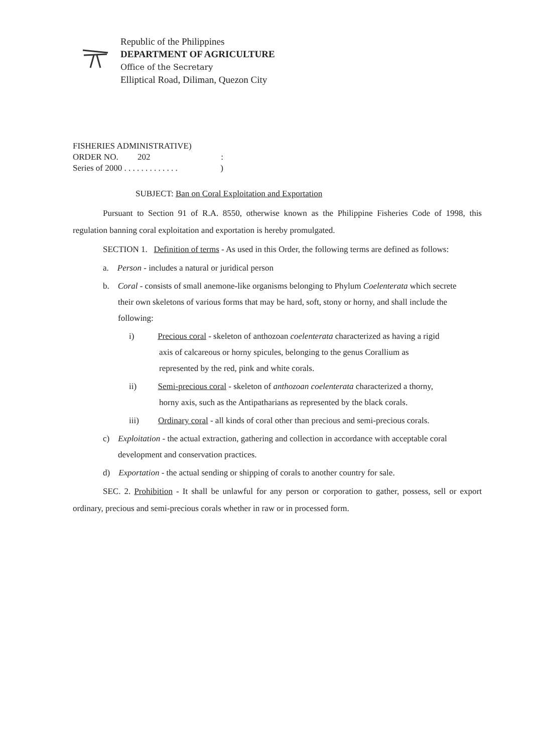Republic of the Philippines
DEPARTMENT OF AGRICULTURE
Office of the Secretary
Elliptical Road, Diliman, Quezon City
FISHERIES ADMINISTRATIVE)
ORDER NO. 202:
Series of 2000 . . . . . . . . . . . . .)
SUBJECT: Ban on Coral Exploitation and Exportation
Pursuant to Section 91 of R.A. 8550, otherwise known as the Philippine Fisheries Code of 1998, this regulation banning coral exploitation and exportation is hereby promulgated.
SECTION 1. Definition of terms - As used in this Order, the following terms are defined as follows:
a. Person - includes a natural or juridical person
b. Coral - consists of small anemone-like organisms belonging to Phylum Coelenterata which secrete their own skeletons of various forms that may be hard, soft, stony or horny, and shall include the following:
i) Precious coral - skeleton of anthozoan coelenterata characterized as having a rigid axis of calcareous or horny spicules, belonging to the genus Corallium as represented by the red, pink and white corals.
ii) Semi-precious coral - skeleton of anthozoan coelenterata characterized a thorny, horny axis, such as the Antipatharians as represented by the black corals.
iii) Ordinary coral - all kinds of coral other than precious and semi-precious corals.
c) Exploitation - the actual extraction, gathering and collection in accordance with acceptable coral development and conservation practices.
d) Exportation - the actual sending or shipping of corals to another country for sale.
SEC. 2. Prohibition - It shall be unlawful for any person or corporation to gather, possess, sell or export ordinary, precious and semi-precious corals whether in raw or in processed form.